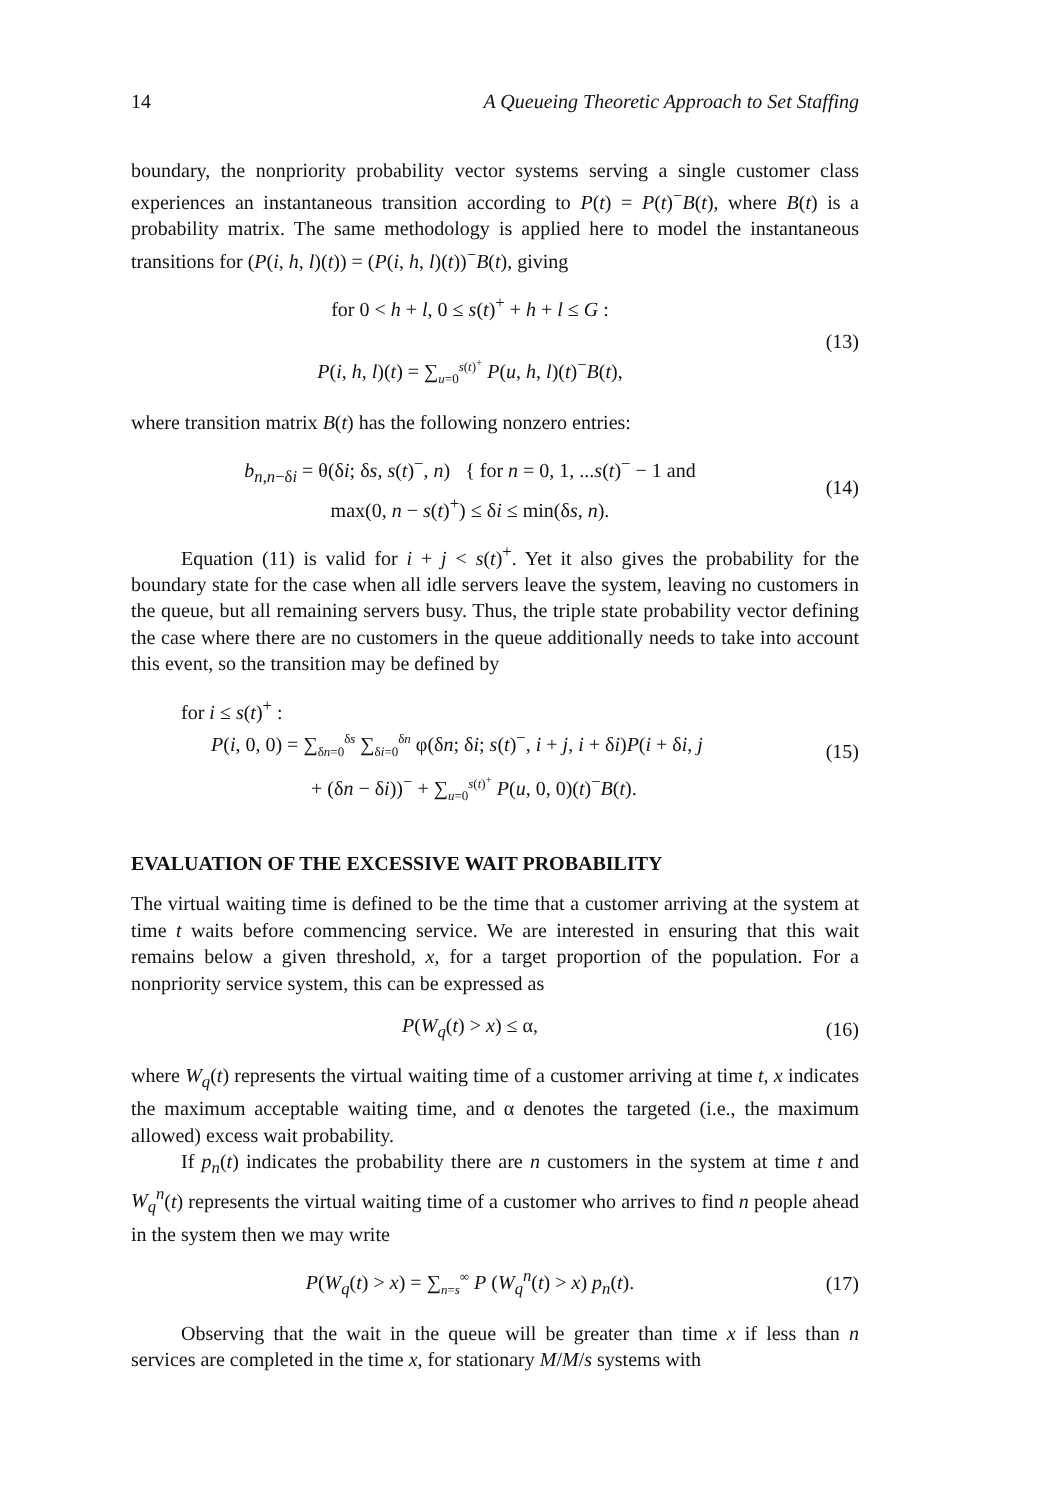14 A Queueing Theoretic Approach to Set Staffing
boundary, the nonpriority probability vector systems serving a single customer class experiences an instantaneous transition according to P(t) = P(t)<sup>−</sup>B(t), where B(t) is a probability matrix. The same methodology is applied here to model the instantaneous transitions for (P(i, h, l)(t)) = (P(i, h, l)(t))<sup>−</sup>B(t), giving
for 0 < h + l, 0 ≤ s(t)<sup>+</sup> + h + l ≤ G :
P(i, h, l)(t) = ∑<sub>u=0</sub><sup>s(t)<sup>+</sup></sup> P(u, h, l)(t)<sup>−</sup>B(t),
(13)
where transition matrix B(t) has the following nonzero entries:
b<sub>n,n−δi</sub> = θ(δi; δs, s(t)<sup>−</sup>, n) { for n = 0, 1, ...s(t)<sup>−</sup> − 1 and
max(0, n − s(t)<sup>+</sup>) ≤ δi ≤ min(δs, n).
(14)
Equation (11) is valid for i + j < s(t)<sup>+</sup>. Yet it also gives the probability for the boundary state for the case when all idle servers leave the system, leaving no customers in the queue, but all remaining servers busy. Thus, the triple state probability vector defining the case where there are no customers in the queue additionally needs to take into account this event, so the transition may be defined by
for i ≤ s(t)<sup>+</sup> :
P(i, 0, 0) = ∑<sub>δn=0</sub><sup>δs</sup> ∑<sub>δi=0</sub><sup>δn</sup> φ(δn; δi; s(t)<sup>−</sup>, i + j, i + δi)P(i + δi, j
+ (δn − δi))<sup>−</sup> + ∑<sub>u=0</sub><sup>s(t)<sup>+</sup></sup> P(u, 0, 0)(t)<sup>−</sup>B(t).
(15)
EVALUATION OF THE EXCESSIVE WAIT PROBABILITY
The virtual waiting time is defined to be the time that a customer arriving at the system at time t waits before commencing service. We are interested in ensuring that this wait remains below a given threshold, x, for a target proportion of the population. For a nonpriority service system, this can be expressed as
P(W<sub>q</sub>(t) > x) ≤ α, (16)
where W<sub>q</sub>(t) represents the virtual waiting time of a customer arriving at time t, x indicates the maximum acceptable waiting time, and α denotes the targeted (i.e., the maximum allowed) excess wait probability.
If p<sub>n</sub>(t) indicates the probability there are n customers in the system at time t and W<sub>q</sub><sup>n</sup>(t) represents the virtual waiting time of a customer who arrives to find n people ahead in the system then we may write
P(W<sub>q</sub>(t) > x) = ∑<sub>n=s</sub><sup>∞</sup> P (W<sub>q</sub><sup>n</sup>(t) > x) p<sub>n</sub>(t).
(17)
Observing that the wait in the queue will be greater than time x if less than n services are completed in the time x, for stationary M/M/s systems with